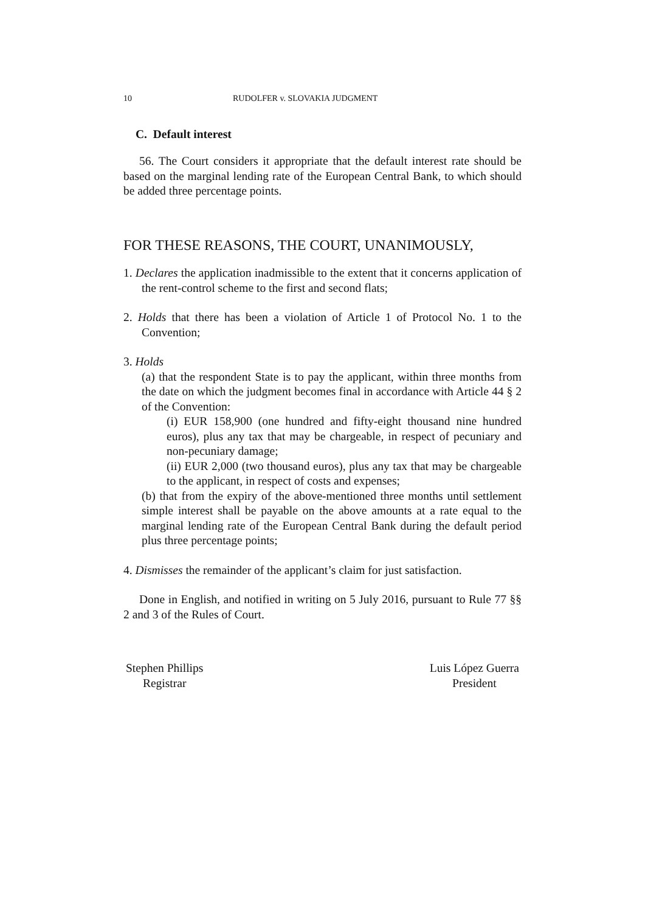10 RUDOLFER v. SLOVAKIA JUDGMENT
C. Default interest
56. The Court considers it appropriate that the default interest rate should be based on the marginal lending rate of the European Central Bank, to which should be added three percentage points.
FOR THESE REASONS, THE COURT, UNANIMOUSLY,
1. Declares the application inadmissible to the extent that it concerns application of the rent-control scheme to the first and second flats;
2. Holds that there has been a violation of Article 1 of Protocol No. 1 to the Convention;
3. Holds
(a) that the respondent State is to pay the applicant, within three months from the date on which the judgment becomes final in accordance with Article 44 § 2 of the Convention:
(i) EUR 158,900 (one hundred and fifty-eight thousand nine hundred euros), plus any tax that may be chargeable, in respect of pecuniary and non-pecuniary damage;
(ii) EUR 2,000 (two thousand euros), plus any tax that may be chargeable to the applicant, in respect of costs and expenses;
(b) that from the expiry of the above-mentioned three months until settlement simple interest shall be payable on the above amounts at a rate equal to the marginal lending rate of the European Central Bank during the default period plus three percentage points;
4. Dismisses the remainder of the applicant’s claim for just satisfaction.
Done in English, and notified in writing on 5 July 2016, pursuant to Rule 77 §§ 2 and 3 of the Rules of Court.
Stephen Phillips
Registrar
Luis López Guerra
President